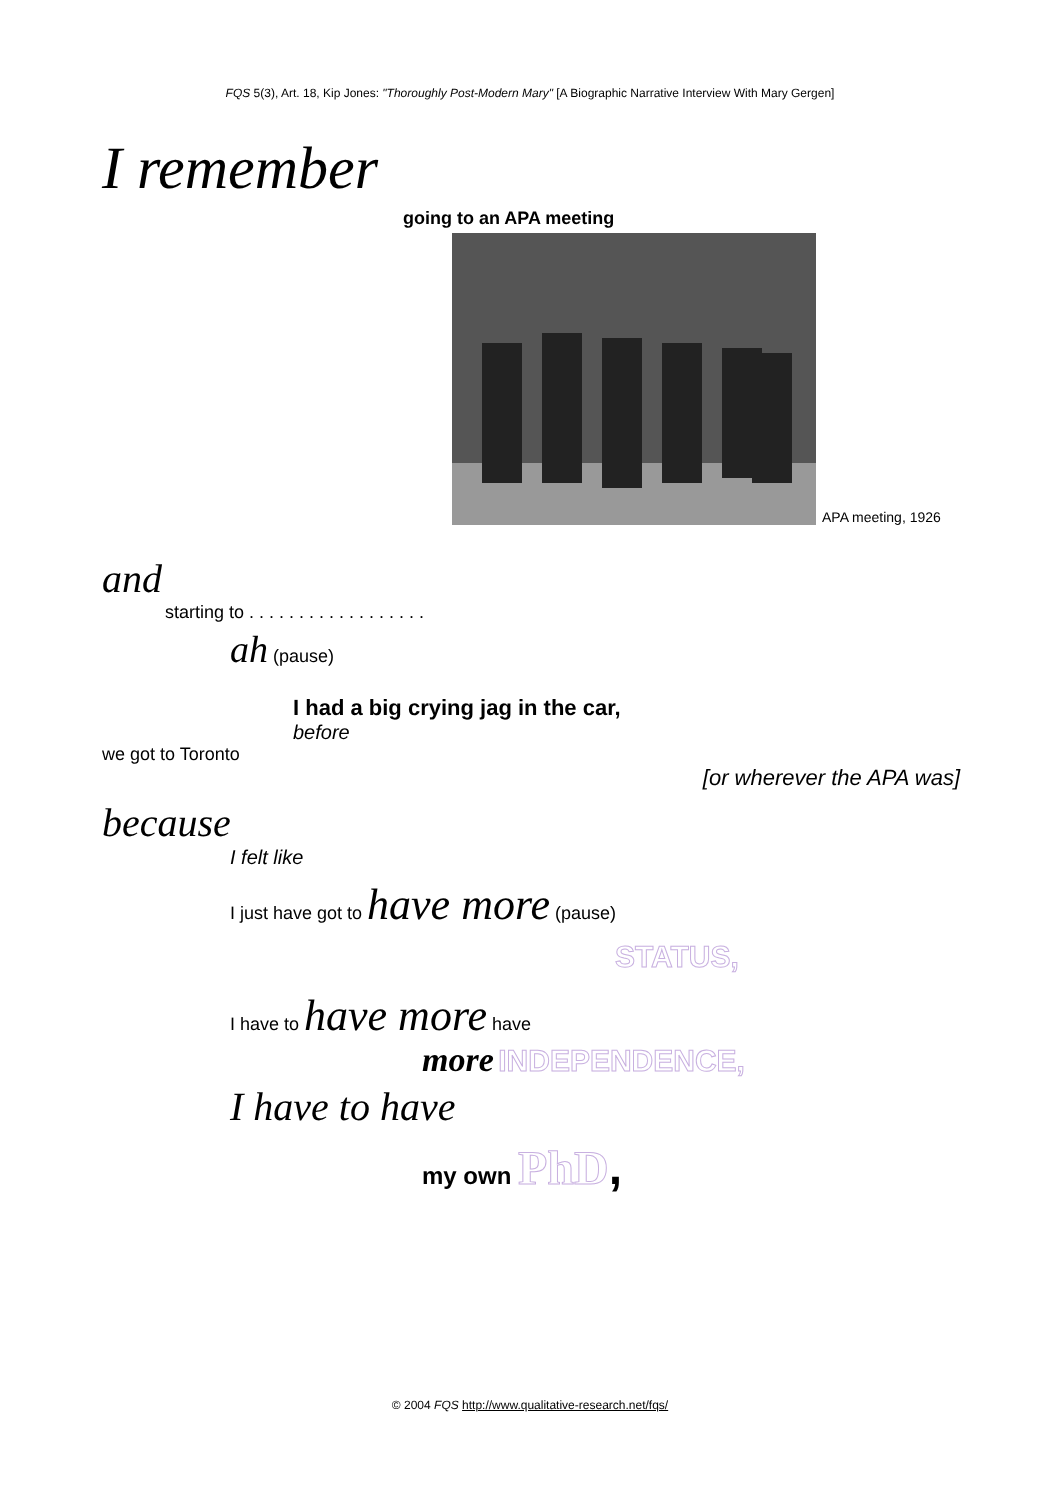FQS 5(3), Art. 18, Kip Jones: "Thoroughly Post-Modern Mary" [A Biographic Narrative Interview With Mary Gergen]
I remember
going to an APA meeting
APA meeting, 1926
and
starting to . . . . . . . . . . . . . . . . . .
ah (pause)
I had a big crying jag in the car,
before
we got to Toronto
[or wherever the APA was]
because
I felt like
I just have got to have more (pause)
STATUS,
I have to have more have
more INDEPENDENCE,
I have to have
my own PhD,
© 2004 FQS http://www.qualitative-research.net/fqs/